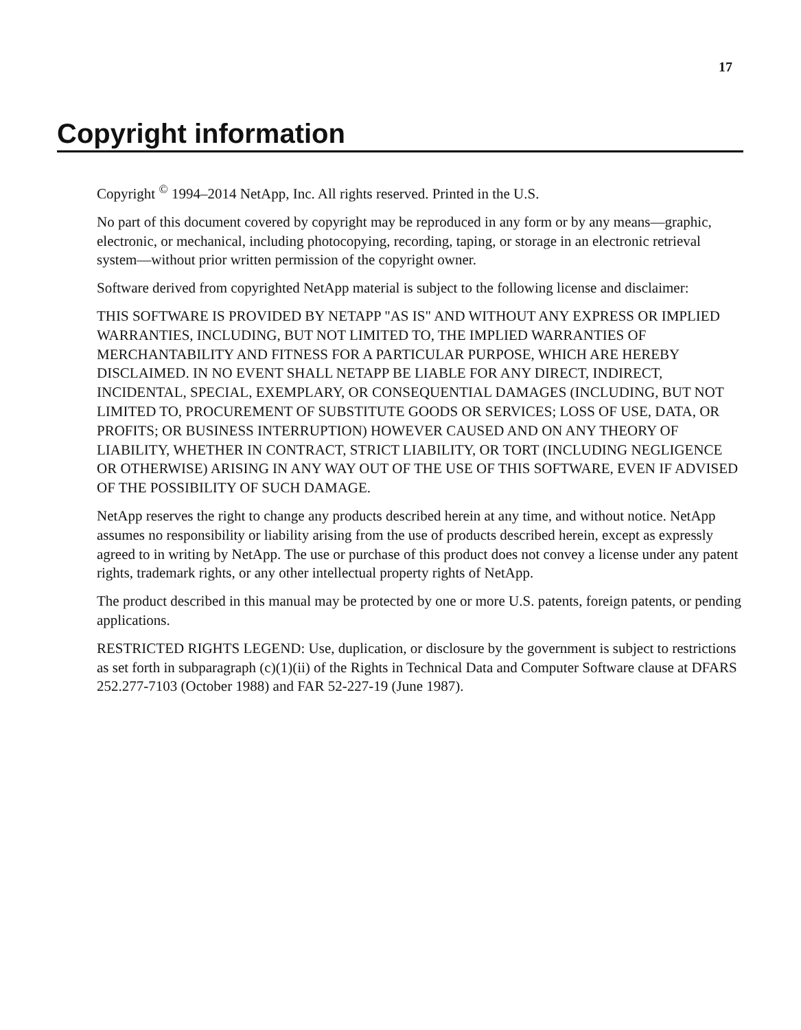17
Copyright information
Copyright <sup>©</sup> 1994–2014 NetApp, Inc. All rights reserved. Printed in the U.S.
No part of this document covered by copyright may be reproduced in any form or by any means—graphic, electronic, or mechanical, including photocopying, recording, taping, or storage in an electronic retrieval system—without prior written permission of the copyright owner.
Software derived from copyrighted NetApp material is subject to the following license and disclaimer:
THIS SOFTWARE IS PROVIDED BY NETAPP "AS IS" AND WITHOUT ANY EXPRESS OR IMPLIED WARRANTIES, INCLUDING, BUT NOT LIMITED TO, THE IMPLIED WARRANTIES OF MERCHANTABILITY AND FITNESS FOR A PARTICULAR PURPOSE, WHICH ARE HEREBY DISCLAIMED. IN NO EVENT SHALL NETAPP BE LIABLE FOR ANY DIRECT, INDIRECT, INCIDENTAL, SPECIAL, EXEMPLARY, OR CONSEQUENTIAL DAMAGES (INCLUDING, BUT NOT LIMITED TO, PROCUREMENT OF SUBSTITUTE GOODS OR SERVICES; LOSS OF USE, DATA, OR PROFITS; OR BUSINESS INTERRUPTION) HOWEVER CAUSED AND ON ANY THEORY OF LIABILITY, WHETHER IN CONTRACT, STRICT LIABILITY, OR TORT (INCLUDING NEGLIGENCE OR OTHERWISE) ARISING IN ANY WAY OUT OF THE USE OF THIS SOFTWARE, EVEN IF ADVISED OF THE POSSIBILITY OF SUCH DAMAGE.
NetApp reserves the right to change any products described herein at any time, and without notice. NetApp assumes no responsibility or liability arising from the use of products described herein, except as expressly agreed to in writing by NetApp. The use or purchase of this product does not convey a license under any patent rights, trademark rights, or any other intellectual property rights of NetApp.
The product described in this manual may be protected by one or more U.S. patents, foreign patents, or pending applications.
RESTRICTED RIGHTS LEGEND: Use, duplication, or disclosure by the government is subject to restrictions as set forth in subparagraph (c)(1)(ii) of the Rights in Technical Data and Computer Software clause at DFARS 252.277-7103 (October 1988) and FAR 52-227-19 (June 1987).